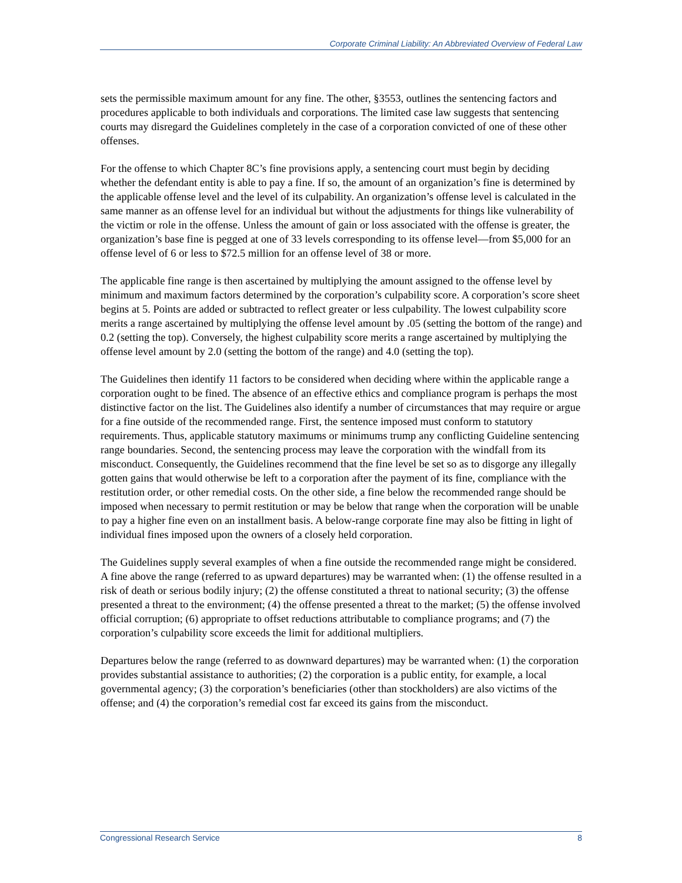Corporate Criminal Liability: An Abbreviated Overview of Federal Law
sets the permissible maximum amount for any fine. The other, §3553, outlines the sentencing factors and procedures applicable to both individuals and corporations. The limited case law suggests that sentencing courts may disregard the Guidelines completely in the case of a corporation convicted of one of these other offenses.
For the offense to which Chapter 8C’s fine provisions apply, a sentencing court must begin by deciding whether the defendant entity is able to pay a fine. If so, the amount of an organization’s fine is determined by the applicable offense level and the level of its culpability. An organization’s offense level is calculated in the same manner as an offense level for an individual but without the adjustments for things like vulnerability of the victim or role in the offense. Unless the amount of gain or loss associated with the offense is greater, the organization’s base fine is pegged at one of 33 levels corresponding to its offense level—from $5,000 for an offense level of 6 or less to $72.5 million for an offense level of 38 or more.
The applicable fine range is then ascertained by multiplying the amount assigned to the offense level by minimum and maximum factors determined by the corporation’s culpability score. A corporation’s score sheet begins at 5. Points are added or subtracted to reflect greater or less culpability. The lowest culpability score merits a range ascertained by multiplying the offense level amount by .05 (setting the bottom of the range) and 0.2 (setting the top). Conversely, the highest culpability score merits a range ascertained by multiplying the offense level amount by 2.0 (setting the bottom of the range) and 4.0 (setting the top).
The Guidelines then identify 11 factors to be considered when deciding where within the applicable range a corporation ought to be fined. The absence of an effective ethics and compliance program is perhaps the most distinctive factor on the list. The Guidelines also identify a number of circumstances that may require or argue for a fine outside of the recommended range. First, the sentence imposed must conform to statutory requirements. Thus, applicable statutory maximums or minimums trump any conflicting Guideline sentencing range boundaries. Second, the sentencing process may leave the corporation with the windfall from its misconduct. Consequently, the Guidelines recommend that the fine level be set so as to disgorge any illegally gotten gains that would otherwise be left to a corporation after the payment of its fine, compliance with the restitution order, or other remedial costs. On the other side, a fine below the recommended range should be imposed when necessary to permit restitution or may be below that range when the corporation will be unable to pay a higher fine even on an installment basis. A below-range corporate fine may also be fitting in light of individual fines imposed upon the owners of a closely held corporation.
The Guidelines supply several examples of when a fine outside the recommended range might be considered. A fine above the range (referred to as upward departures) may be warranted when: (1) the offense resulted in a risk of death or serious bodily injury; (2) the offense constituted a threat to national security; (3) the offense presented a threat to the environment; (4) the offense presented a threat to the market; (5) the offense involved official corruption; (6) appropriate to offset reductions attributable to compliance programs; and (7) the corporation’s culpability score exceeds the limit for additional multipliers.
Departures below the range (referred to as downward departures) may be warranted when: (1) the corporation provides substantial assistance to authorities; (2) the corporation is a public entity, for example, a local governmental agency; (3) the corporation’s beneficiaries (other than stockholders) are also victims of the offense; and (4) the corporation’s remedial cost far exceed its gains from the misconduct.
Congressional Research Service 8